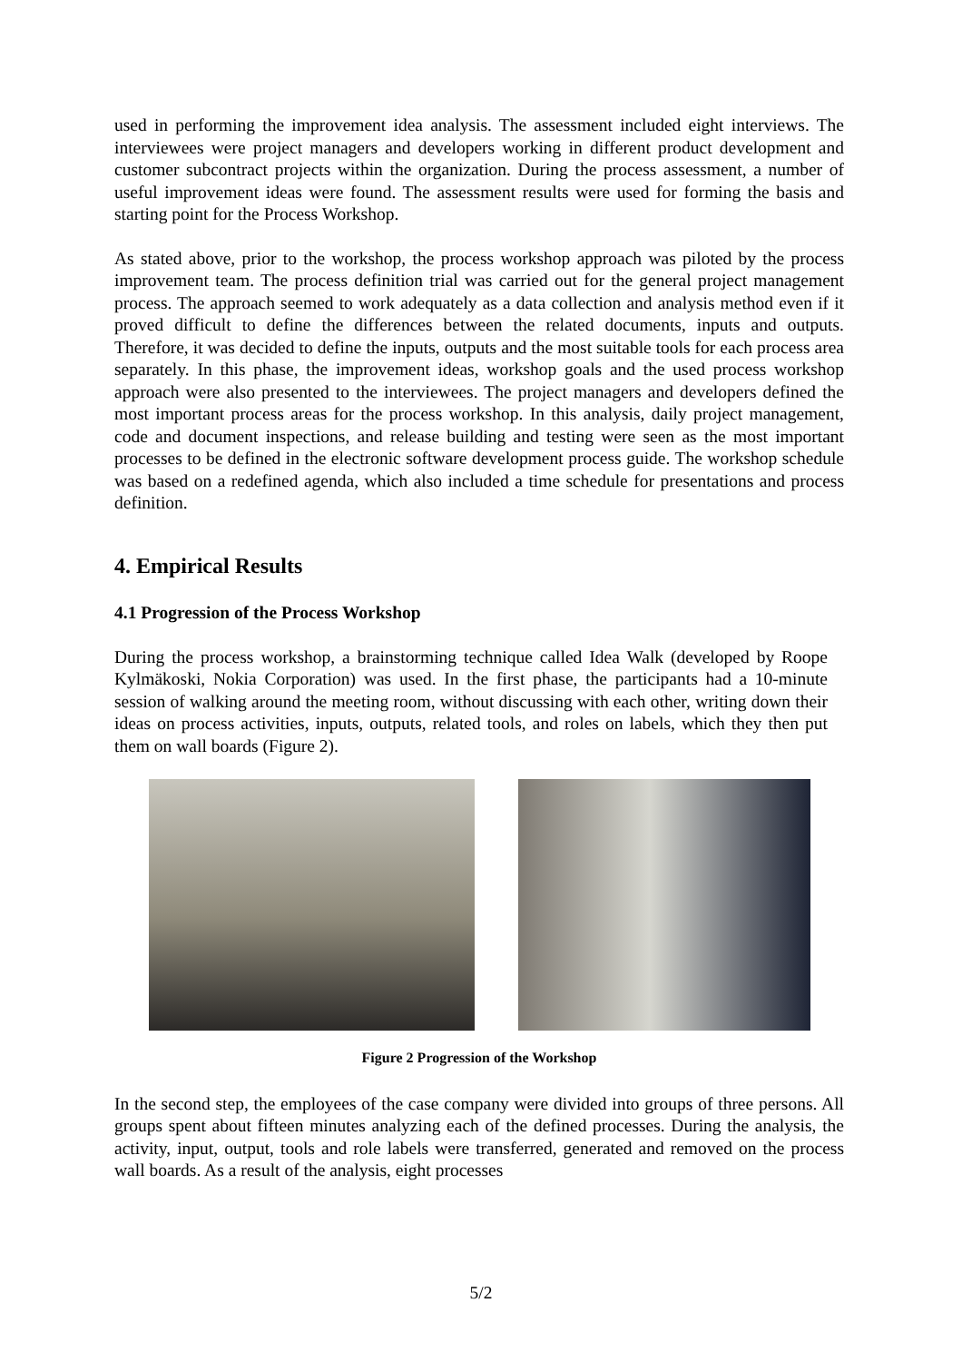used in performing the improvement idea analysis. The assessment included eight interviews. The interviewees were project managers and developers working in different product development and customer subcontract projects within the organization. During the process assessment, a number of useful improvement ideas were found. The assessment results were used for forming the basis and starting point for the Process Workshop.
As stated above, prior to the workshop, the process workshop approach was piloted by the process improvement team. The process definition trial was carried out for the general project management process. The approach seemed to work adequately as a data collection and analysis method even if it proved difficult to define the differences between the related documents, inputs and outputs. Therefore, it was decided to define the inputs, outputs and the most suitable tools for each process area separately. In this phase, the improvement ideas, workshop goals and the used process workshop approach were also presented to the interviewees. The project managers and developers defined the most important process areas for the process workshop. In this analysis, daily project management, code and document inspections, and release building and testing were seen as the most important processes to be defined in the electronic software development process guide. The workshop schedule was based on a redefined agenda, which also included a time schedule for presentations and process definition.
4. Empirical Results
4.1 Progression of the Process Workshop
During the process workshop, a brainstorming technique called Idea Walk (developed by Roope Kylmäkoski, Nokia Corporation) was used. In the first phase, the participants had a 10-minute session of walking around the meeting room, without discussing with each other, writing down their ideas on process activities, inputs, outputs, related tools, and roles on labels, which they then put them on wall boards (Figure 2).
Figure 2 Progression of the Workshop
In the second step, the employees of the case company were divided into groups of three persons. All groups spent about fifteen minutes analyzing each of the defined processes. During the analysis, the activity, input, output, tools and role labels were transferred, generated and removed on the process wall boards. As a result of the analysis, eight processes
5/2